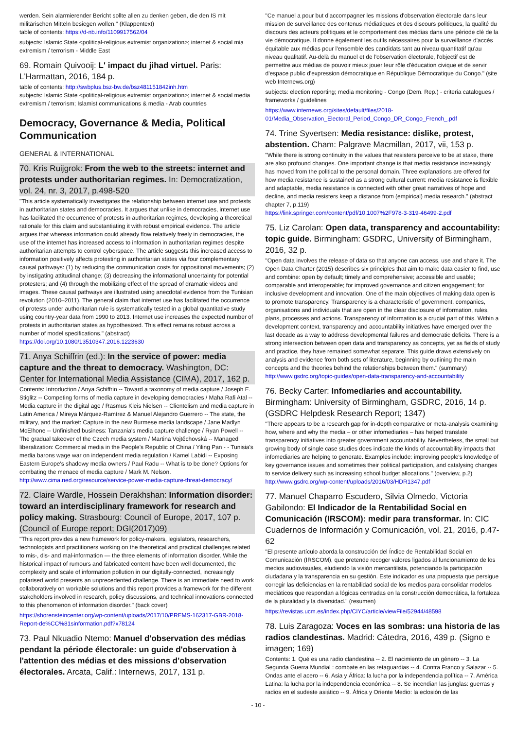werden. Sein alarmierender Bericht sollte allen zu denken geben, die den IS mit militärischen Mitteln besiegen wollen." (Klappentext)
table of contents: https://d-nb.info/1109917562/04
subjects: Islamic State <political-religious extremist organization>; internet & social mia extremism / terrorism - Middle East
69. Romain Quivooij: L' impact du jihad virtuel. Paris: L'Harmattan, 2016, 184 p.
table of contents: http://swbplus.bsz-bw.de/bsz481151842inh.htm
subjects: Islamic State <political-religious extremist organization>; internet & social media extremism / terrorism; Islamist communications & media - Arab countries
Democracy, Governance & Media, Political Communication
GENERAL & INTERNATIONAL
70. Kris Ruijgrok: From the web to the streets: internet and protests under authoritarian regimes. In: Democratization, vol. 24, nr. 3, 2017, p.498-520
"This article systematically investigates the relationship between internet use and protests in authoritarian states and democracies. It argues that unlike in democracies, internet use has facilitated the occurrence of protests in authoritarian regimes, developing a theoretical rationale for this claim and substantiating it with robust empirical evidence. The article argues that whereas information could already flow relatively freely in democracies, the use of the internet has increased access to information in authoritarian regimes despite authoritarian attempts to control cyberspace. The article suggests this increased access to information positively affects protesting in authoritarian states via four complementary causal pathways: (1) by reducing the communication costs for oppositional movements; (2) by instigating attitudinal change; (3) decreasing the informational uncertainty for potential protesters; and (4) through the mobilizing effect of the spread of dramatic videos and images. These causal pathways are illustrated using anecdotal evidence from the Tunisian revolution (2010–2011). The general claim that internet use has facilitated the occurrence of protests under authoritarian rule is systematically tested in a global quantitative study using country-year data from 1990 to 2013. Internet use increases the expected number of protests in authoritarian states as hypothesized. This effect remains robust across a number of model specifications." (abstract)
https://doi.org/10.1080/13510347.2016.1223630
71. Anya Schiffrin (ed.): In the service of power: media capture and the threat to democracy. Washington, DC: Center for International Media Assistance (CIMA), 2017, 162 p.
Contents: Introduction / Anya Schiffrin -- Toward a taxonomy of media capture / Joseph E. Stiglitz -- Competing forms of media capture in developing democracies / Maha Rafi Atal -- Media capture in the digital age / Rasmus Kleis Nielsen -- Clientelism and media capture in Latin America / Mireya Márquez-Ramírez & Manuel Alejandro Guerrero -- The state, the military, and the market: Capture in the new Burmese media landscape / Jane Madlyn McElhone -- Unfinished business: Tanzania's media capture challenge / Ryan Powell -- The gradual takeover of the Czech media system / Martina Vojtěchovská -- Managed liberalization: Commercial media in the People's Republic of China / Yiling Pan - - Tunisia's media barons wage war on independent media regulation / Kamel Labidi -- Exposing Eastern Europe's shadowy media owners / Paul Radu -- What is to be done? Options for combating the menace of media capture / Mark M. Nelson.
http://www.cima.ned.org/resource/service-power-media-capture-threat-democracy/
72. Claire Wardle, Hossein Derakhshan: Information disorder: toward an interdisciplinary framework for research and policy making. Strasbourg: Council of Europe, 2017, 107 p. (Council of Europe report; DGI(2017)09)
"This report provides a new framework for policy-makers, legislators, researchers, technologists and practitioners working on the theoretical and practical challenges related to mis-, dis- and mal-information — the three elements of information disorder. While the historical impact of rumours and fabricated content have been well documented, the complexity and scale of information pollution in our digitally-connected, increasingly polarised world presents an unprecedented challenge. There is an immediate need to work collaboratively on workable solutions and this report provides a framework for the different stakeholders involved in research, policy discussions, and technical innovations connected to this phenomenon of information disorder." (back cover)
https://shorensteincenter.org/wp-content/uploads/2017/10/PREMS-162317-GBR-2018-Report-de%CC%81sinformation.pdf?x78124
73. Paul Nkuadio Ntemo: Manuel d'observation des médias pendant la période électorale: un guide d'observation à l'attention des médias et des missions d'observation électorales. Arcata, Calif.: Internews, 2017, 131 p.
"Ce manuel a pour but d'accompagner les missions d'observation électorale dans leur mission de surveillance des contenus médiatiques et des discours politiques, la qualité du discours des acteurs politiques et le comportement des médias dans une période clé de la vie démocratique. Il donne également les outils nécessaires pour la surveillance d'accès équitable aux médias pour l'ensemble des candidats tant au niveau quantitatif qu'au niveau qualitatif. Au-delà du manuel et de l'observation électorale, l'objectif est de permettre aux médias de pouvoir mieux jouer leur rôle d'éducation civique et de servir d'espace public d'expression démocratique en République Démocratique du Congo." (site web Internews.org)
subjects: election reporting; media monitoring - Congo (Dem. Rep.) - criteria catalogues / frameworks / guidelines
https://www.internews.org/sites/default/files/2018-01/Media_Observation_Electoral_Period_Congo_DR_Congo_French_.pdf
74. Trine Syvertsen: Media resistance: dislike, protest, abstention. Cham: Palgrave Macmillan, 2017, vii, 153 p.
"While there is strong continuity in the values that resisters perceive to be at stake, there are also profound changes. One important change is that media resistance increasingly has moved from the political to the personal domain. Three explanations are offered for how media resistance is sustained as a strong cultural current: media resistance is flexible and adaptable, media resistance is connected with other great narratives of hope and decline, and media resisters keep a distance from (empirical) media research." (abstract chapter 7, p.119)
https://link.springer.com/content/pdf/10.1007%2F978-3-319-46499-2.pdf
75. Liz Carolan: Open data, transparency and accountability: topic guide. Birmingham: GSDRC, University of Birmingham, 2016, 32 p.
"Open data involves the release of data so that anyone can access, use and share it. The Open Data Charter (2015) describes six principles that aim to make data easier to find, use and combine: open by default; timely and comprehensive; accessible and usable; comparable and interoperable; for improved governance and citizen engagement; for inclusive development and innovation. One of the main objectives of making data open is to promote transparency. Transparency is a characteristic of government, companies, organisations and individuals that are open in the clear disclosure of information, rules, plans, processes and actions. Transparency of information is a crucial part of this. Within a development context, transparency and accountability initiatives have emerged over the last decade as a way to address developmental failures and democratic deficits. There is a strong intersection between open data and transparency as concepts, yet as fields of study and practice, they have remained somewhat separate. This guide draws extensively on analysis and evidence from both sets of literature, beginning by outlining the main concepts and the theories behind the relationships between them." (summary)
http://www.gsdrc.org/topic-guides/open-data-transparency-and-accountability
76. Becky Carter: Infomediaries and accountability. Birmingham: University of Birmingham, GSDRC, 2016, 14 p. (GSDRC Helpdesk Research Report; 1347)
"There appears to be a research gap for in-depth comparative or meta-analysis examining how, where and why the media – or other infomediaries – has helped translate transparency initiatives into greater government accountability. Nevertheless, the small but growing body of single case studies does indicate the kinds of accountability impacts that infomediaries are helping to generate. Examples include: improving people's knowledge of key governance issues and sometimes their political participation, and catalysing changes to service delivery such as increasing school budget allocations." (overview, p.2)
http://www.gsdrc.org/wp-content/uploads/2016/03/HDR1347.pdf
77. Manuel Chaparro Escudero, Silvia Olmedo, Victoria Gabilondo: El Indicador de la Rentabilidad Social en Comunicación (IRSCOM): medir para transformar. In: CIC Cuadernos de Información y Comunicación, vol. 21, 2016, p.47-62
"El presente artículo aborda la construcción del Índice de Rentabilidad Social en Comunicación (IRSCOM), que pretende recoger valores ligados al funcionamiento de los medios audiovisuales, eludiendo la visión mercantilista, potenciando la participación ciudadana y la transparencia en su gestión. Este indicador es una propuesta que persigue corregir las deficiencias en la rentabilidad social de los medios para consolidar modelos mediáticos que respondan a lógicas centradas en la construcción democrática, la fortaleza de la pluralidad y la diversidad." (resumen)
https://revistas.ucm.es/index.php/CIYC/article/viewFile/52944/48598
78. Luis Zaragoza: Voces en las sombras: una historia de las radios clandestinas. Madrid: Cátedra, 2016, 439 p. (Signo e imagen; 169)
Contents: 1. Qué es una radio clandestina -- 2. El nacimiento de un género -- 3. La Segunda Guerra Mundial : combate en las retaguardias -- 4. Contra Franco y Salazar -- 5. Ondas ante el acero -- 6. Asia y África: la lucha por la independencia política -- 7. América Latina: la lucha por la independencia económica -- 8. Se incendian las junglas: guerras y radios en el sudeste asiático -- 9. África y Oriente Medio: la eclosión de las
- 10 -